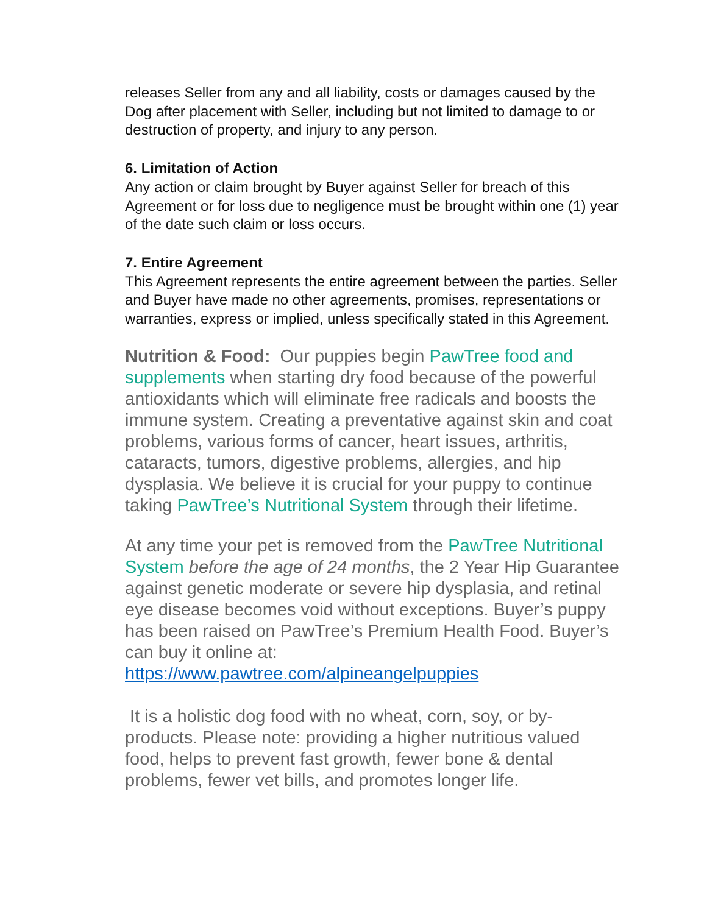releases Seller from any and all liability, costs or damages caused by the Dog after placement with Seller, including but not limited to damage to or destruction of property, and injury to any person.
6. Limitation of Action
Any action or claim brought by Buyer against Seller for breach of this Agreement or for loss due to negligence must be brought within one (1) year of the date such claim or loss occurs.
7. Entire Agreement
This Agreement represents the entire agreement between the parties. Seller and Buyer have made no other agreements, promises, representations or warranties, express or implied, unless specifically stated in this Agreement.
Nutrition & Food: Our puppies begin PawTree food and supplements when starting dry food because of the powerful antioxidants which will eliminate free radicals and boosts the immune system. Creating a preventative against skin and coat problems, various forms of cancer, heart issues, arthritis, cataracts, tumors, digestive problems, allergies, and hip dysplasia. We believe it is crucial for your puppy to continue taking PawTree’s Nutritional System through their lifetime.
At any time your pet is removed from the PawTree Nutritional System before the age of 24 months, the 2 Year Hip Guarantee against genetic moderate or severe hip dysplasia, and retinal eye disease becomes void without exceptions. Buyer’s puppy has been raised on PawTree’s Premium Health Food. Buyer’s can buy it online at: https://www.pawtree.com/alpineangelpuppies
It is a holistic dog food with no wheat, corn, soy, or by-products. Please note: providing a higher nutritious valued food, helps to prevent fast growth, fewer bone & dental problems, fewer vet bills, and promotes longer life.